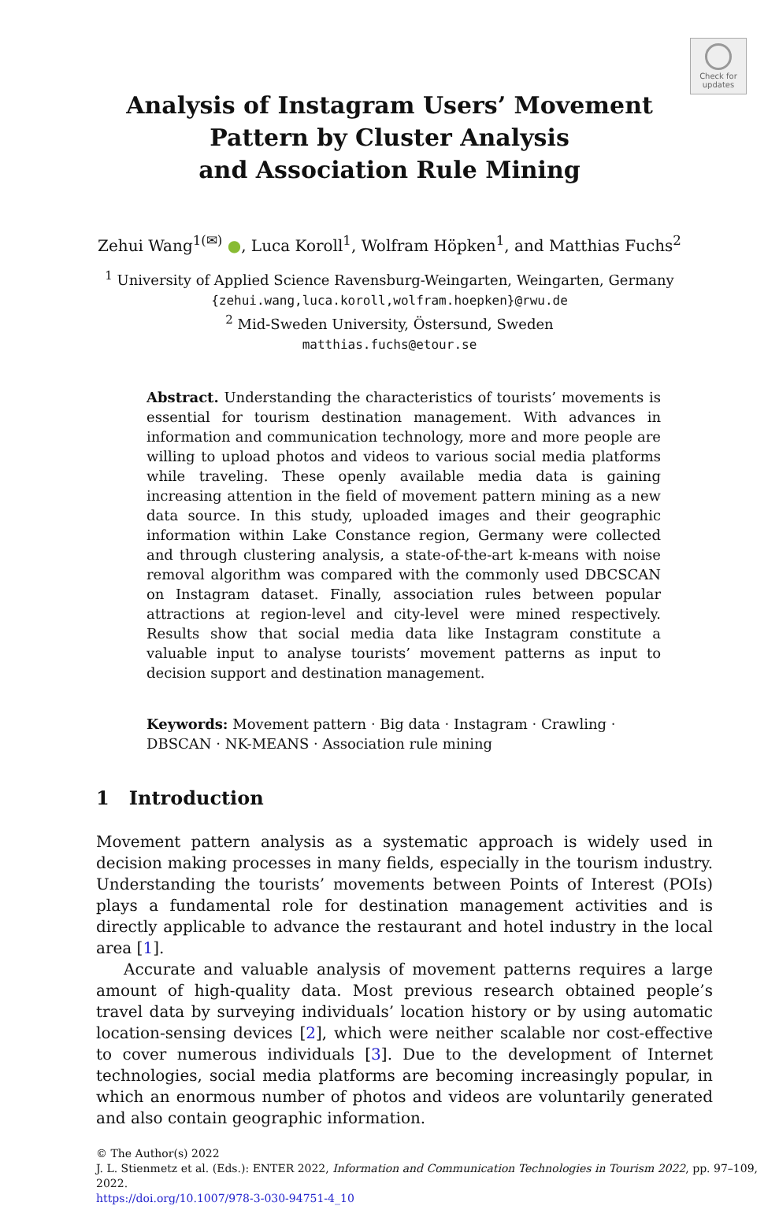Check for
updates
Analysis of Instagram Users’ Movement
Pattern by Cluster Analysis
and Association Rule Mining
Zehui Wang<sup>1(✉)</sup> ●, Luca Koroll<sup>1</sup>, Wolfram Höpken<sup>1</sup>, and Matthias Fuchs<sup>2</sup>
<sup>1</sup> University of Applied Science Ravensburg-Weingarten, Weingarten, Germany
{zehui.wang,luca.koroll,wolfram.hoepken}@rwu.de
<sup>2</sup> Mid-Sweden University, Östersund, Sweden
matthias.fuchs@etour.se
Abstract. Understanding the characteristics of tourists’ movements is essential for tourism destination management. With advances in information and communication technology, more and more people are willing to upload photos and videos to various social media platforms while traveling. These openly available media data is gaining increasing attention in the field of movement pattern mining as a new data source. In this study, uploaded images and their geographic information within Lake Constance region, Germany were collected and through clustering analysis, a state-of-the-art k-means with noise removal algorithm was compared with the commonly used DBCSCAN on Instagram dataset. Finally, association rules between popular attractions at region-level and city-level were mined respectively. Results show that social media data like Instagram constitute a valuable input to analyse tourists’ movement patterns as input to decision support and destination management.
Keywords: Movement pattern · Big data · Instagram · Crawling · DBSCAN · NK-MEANS · Association rule mining
1 Introduction
Movement pattern analysis as a systematic approach is widely used in decision making processes in many fields, especially in the tourism industry. Understanding the tourists’ movements between Points of Interest (POIs) plays a fundamental role for destination management activities and is directly applicable to advance the restaurant and hotel industry in the local area [1].
Accurate and valuable analysis of movement patterns requires a large amount of high-quality data. Most previous research obtained people’s travel data by surveying individuals’ location history or by using automatic location-sensing devices [2], which were neither scalable nor cost-effective to cover numerous individuals [3]. Due to the development of Internet technologies, social media platforms are becoming increasingly popular, in which an enormous number of photos and videos are voluntarily generated and also contain geographic information.
© The Author(s) 2022
J. L. Stienmetz et al. (Eds.): ENTER 2022, Information and Communication Technologies in Tourism 2022, pp. 97–109, 2022.
https://doi.org/10.1007/978-3-030-94751-4_10